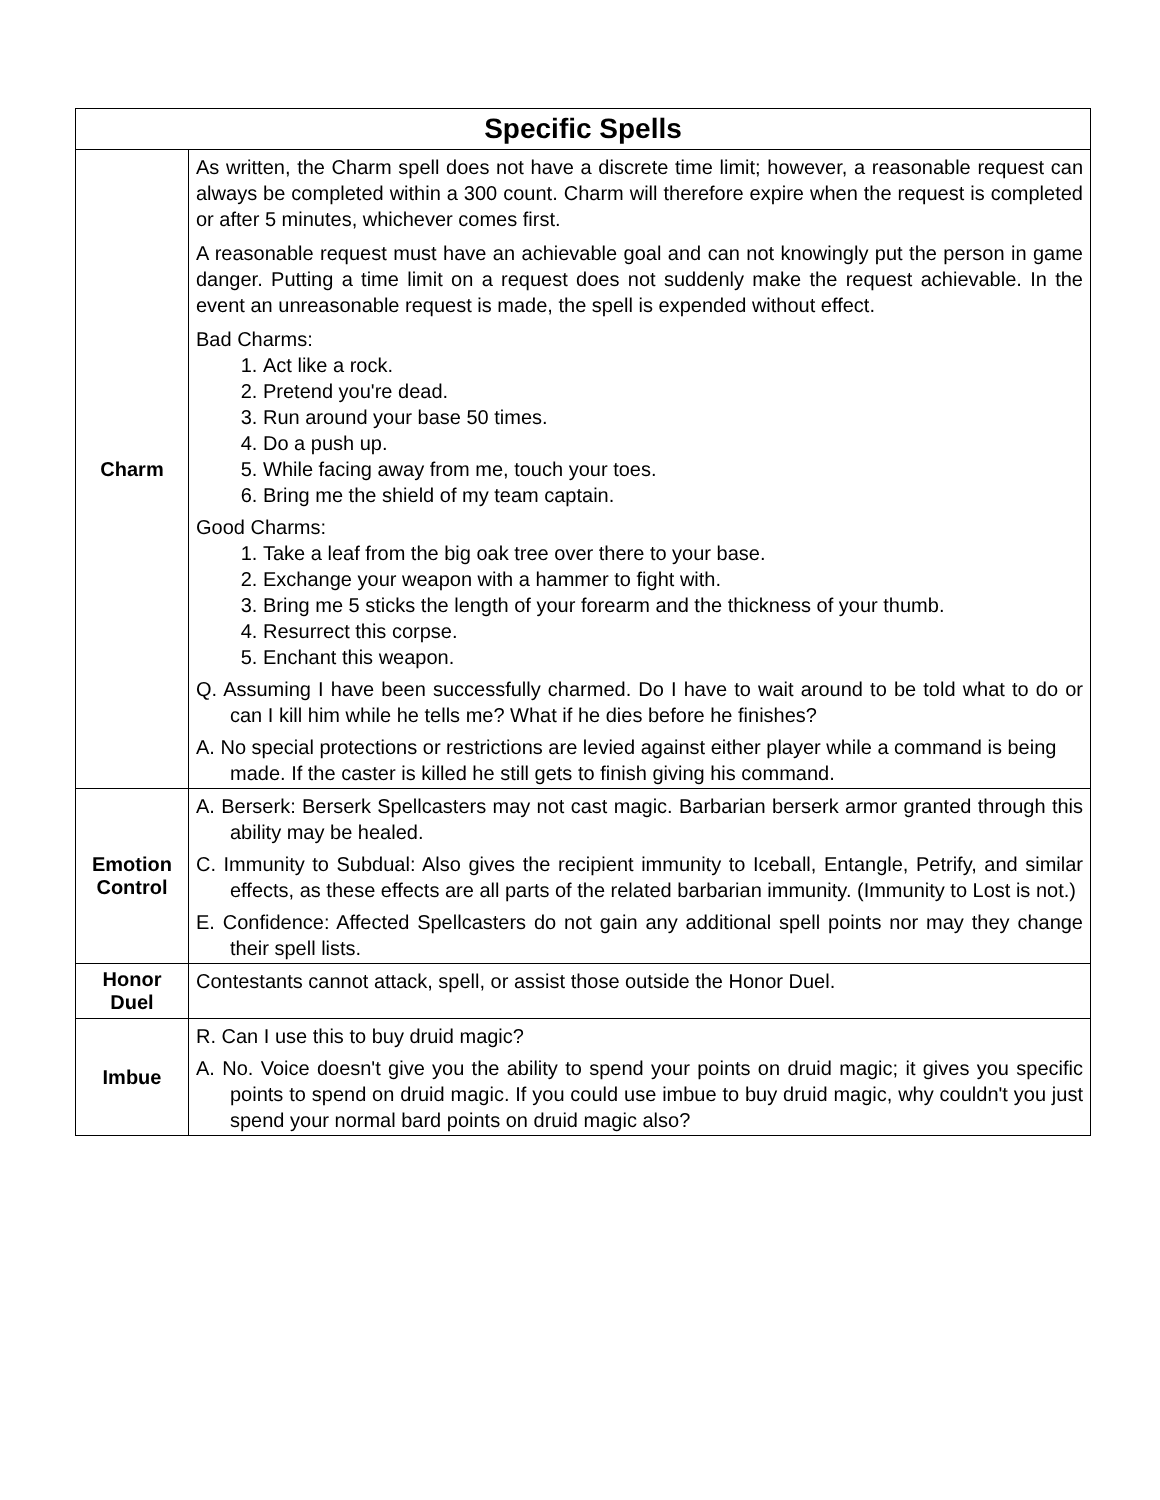| Specific Spells | |
| --- | --- |
| Charm | As written, the Charm spell does not have a discrete time limit; however, a reasonable request can always be completed within a 300 count. Charm will therefore expire when the request is completed or after 5 minutes, whichever comes first. A reasonable request must have an achievable goal and can not knowingly put the person in game danger. Putting a time limit on a request does not suddenly make the request achievable. In the event an unreasonable request is made, the spell is expended without effect. Bad Charms: 1. Act like a rock. 2. Pretend you're dead. 3. Run around your base 50 times. 4. Do a push up. 5. While facing away from me, touch your toes. 6. Bring me the shield of my team captain. Good Charms: 1. Take a leaf from the big oak tree over there to your base. 2. Exchange your weapon with a hammer to fight with. 3. Bring me 5 sticks the length of your forearm and the thickness of your thumb. 4. Resurrect this corpse. 5. Enchant this weapon. Q. Assuming I have been successfully charmed. Do I have to wait around to be told what to do or can I kill him while he tells me? What if he dies before he finishes? A. No special protections or restrictions are levied against either player while a command is being made. If the caster is killed he still gets to finish giving his command. |
| Emotion Control | A. Berserk: Berserk Spellcasters may not cast magic. Barbarian berserk armor granted through this ability may be healed. C. Immunity to Subdual: Also gives the recipient immunity to Iceball, Entangle, Petrify, and similar effects, as these effects are all parts of the related barbarian immunity. (Immunity to Lost is not.) E. Confidence: Affected Spellcasters do not gain any additional spell points nor may they change their spell lists. |
| Honor Duel | Contestants cannot attack, spell, or assist those outside the Honor Duel. |
| Imbue | R. Can I use this to buy druid magic? A. No. Voice doesn't give you the ability to spend your points on druid magic; it gives you specific points to spend on druid magic. If you could use imbue to buy druid magic, why couldn't you just spend your normal bard points on druid magic also? |